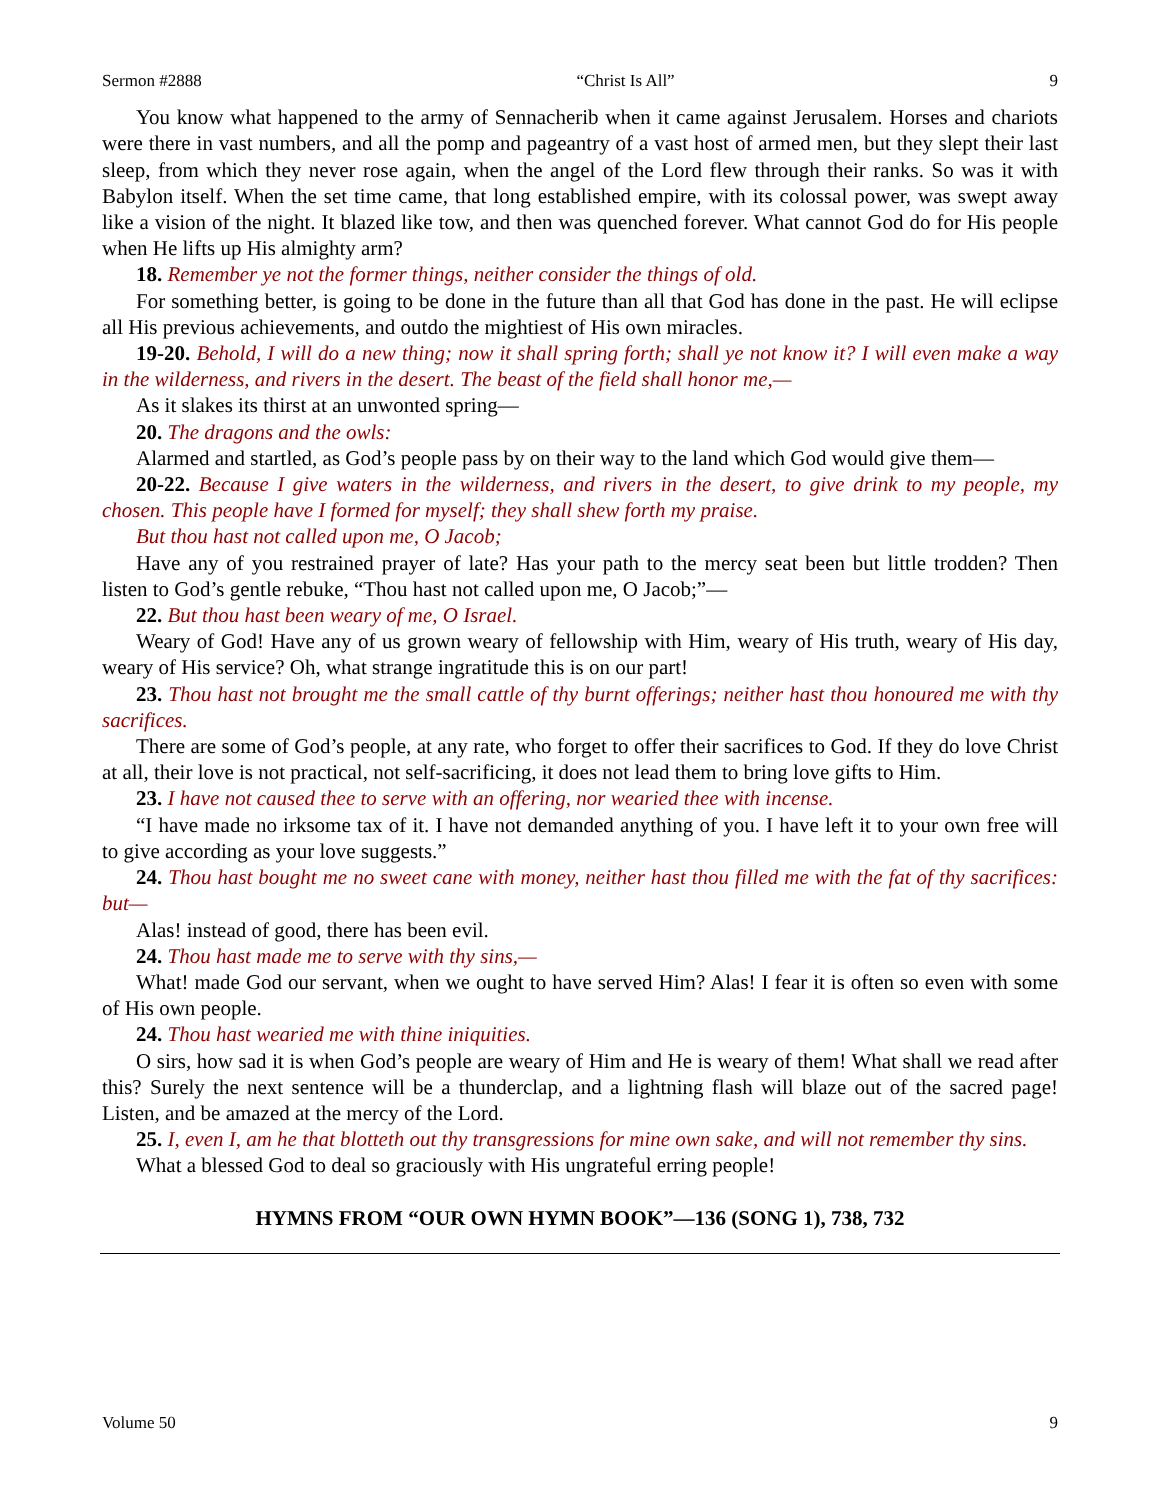Sermon #2888 “Christ Is All” 9
You know what happened to the army of Sennacherib when it came against Jerusalem. Horses and chariots were there in vast numbers, and all the pomp and pageantry of a vast host of armed men, but they slept their last sleep, from which they never rose again, when the angel of the Lord flew through their ranks. So was it with Babylon itself. When the set time came, that long established empire, with its colossal power, was swept away like a vision of the night. It blazed like tow, and then was quenched forever. What cannot God do for His people when He lifts up His almighty arm?
18. Remember ye not the former things, neither consider the things of old.
For something better, is going to be done in the future than all that God has done in the past. He will eclipse all His previous achievements, and outdo the mightiest of His own miracles.
19-20. Behold, I will do a new thing; now it shall spring forth; shall ye not know it? I will even make a way in the wilderness, and rivers in the desert. The beast of the field shall honor me,—
As it slakes its thirst at an unwonted spring—
20. The dragons and the owls:
Alarmed and startled, as God’s people pass by on their way to the land which God would give them—
20-22. Because I give waters in the wilderness, and rivers in the desert, to give drink to my people, my chosen. This people have I formed for myself; they shall shew forth my praise.
But thou hast not called upon me, O Jacob;
Have any of you restrained prayer of late? Has your path to the mercy seat been but little trodden? Then listen to God’s gentle rebuke, “Thou hast not called upon me, O Jacob;”—
22. But thou hast been weary of me, O Israel.
Weary of God! Have any of us grown weary of fellowship with Him, weary of His truth, weary of His day, weary of His service? Oh, what strange ingratitude this is on our part!
23. Thou hast not brought me the small cattle of thy burnt offerings; neither hast thou honoured me with thy sacrifices.
There are some of God’s people, at any rate, who forget to offer their sacrifices to God. If they do love Christ at all, their love is not practical, not self-sacrificing, it does not lead them to bring love gifts to Him.
23. I have not caused thee to serve with an offering, nor wearied thee with incense.
“I have made no irksome tax of it. I have not demanded anything of you. I have left it to your own free will to give according as your love suggests.”
24. Thou hast bought me no sweet cane with money, neither hast thou filled me with the fat of thy sacrifices: but—
Alas! instead of good, there has been evil.
24. Thou hast made me to serve with thy sins,—
What! made God our servant, when we ought to have served Him? Alas! I fear it is often so even with some of His own people.
24. Thou hast wearied me with thine iniquities.
O sirs, how sad it is when God’s people are weary of Him and He is weary of them! What shall we read after this? Surely the next sentence will be a thunderclap, and a lightning flash will blaze out of the sacred page! Listen, and be amazed at the mercy of the Lord.
25. I, even I, am he that blotteth out thy transgressions for mine own sake, and will not remember thy sins.
What a blessed God to deal so graciously with His ungrateful erring people!
HYMNS FROM “OUR OWN HYMN BOOK”—136 (SONG 1), 738, 732
Volume 50 9